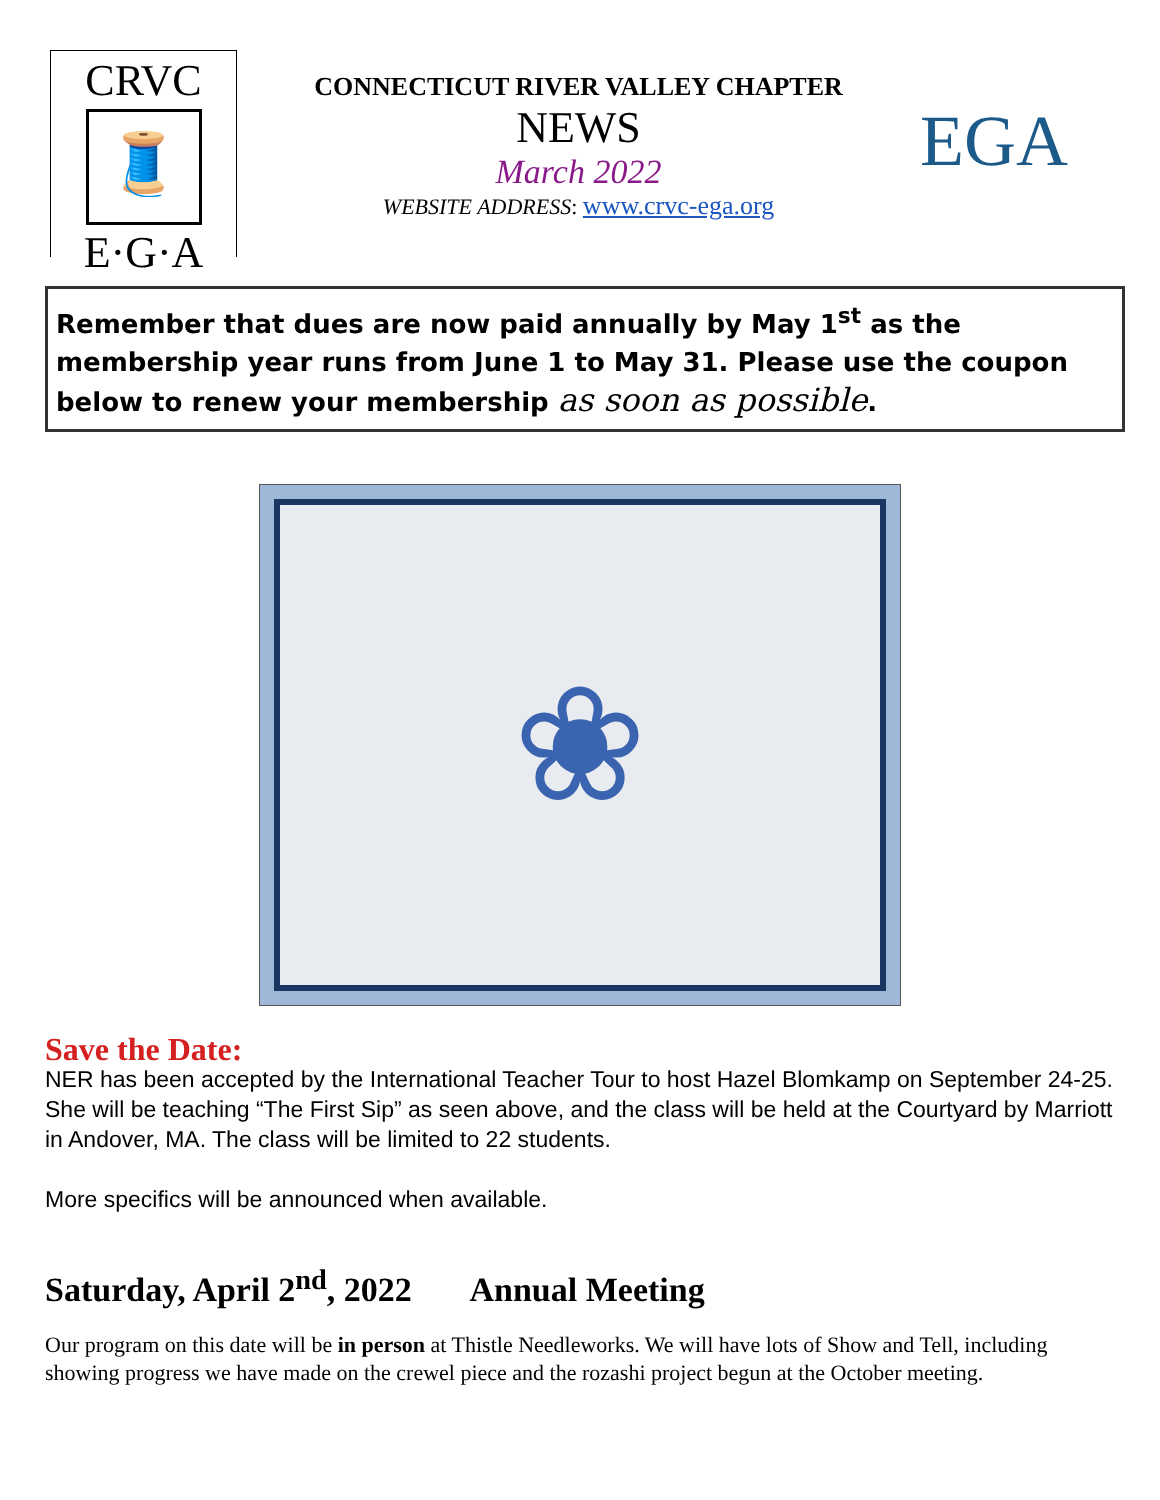CRVC
🧵
E·G·A
CONNECTICUT RIVER VALLEY CHAPTER
NEWS
March 2022
WEBSITE ADDRESS: www.crvc-ega.org
EGA
Remember that dues are now paid annually by May 1<sup>st</sup> as the membership year runs from June 1 to May 31. Please use the coupon below to renew your membership as soon as possible.
❀
Save the Date:
NER has been accepted by the International Teacher Tour to host Hazel Blomkamp on September 24-25. She will be teaching “The First Sip” as seen above, and the class will be held at the Courtyard by Marriott in Andover, MA. The class will be limited to 22 students.
More specifics will be announced when available.
Saturday, April 2<sup>nd</sup>, 2022 Annual Meeting
Our program on this date will be in person at Thistle Needleworks. We will have lots of Show and Tell, including showing progress we have made on the crewel piece and the rozashi project begun at the October meeting.